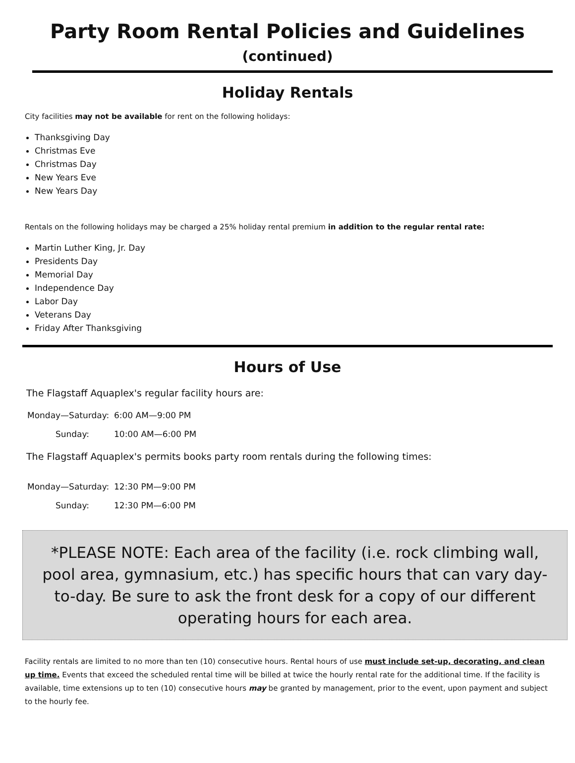Party Room Rental Policies and Guidelines (continued)
Holiday Rentals
City facilities may not be available for rent on the following holidays:
Thanksgiving Day
Christmas Eve
Christmas Day
New Years Eve
New Years Day
Rentals on the following holidays may be charged a 25% holiday rental premium in addition to the regular rental rate:
Martin Luther King, Jr. Day
Presidents Day
Memorial Day
Independence Day
Labor Day
Veterans Day
Friday After Thanksgiving
Hours of Use
The Flagstaff Aquaplex's regular facility hours are:
Monday—Saturday:
6:00 AM—9:00 PM
Sunday:
10:00 AM—6:00 PM
The Flagstaff Aquaplex's permits books party room rentals during the following times:
Monday—Saturday:
12:30 PM—9:00 PM
Sunday:
12:30 PM—6:00 PM
*PLEASE NOTE: Each area of the facility (i.e. rock climbing wall, pool area, gymnasium, etc.) has specific hours that can vary day-to-day. Be sure to ask the front desk for a copy of our different operating hours for each area.
Facility rentals are limited to no more than ten (10) consecutive hours. Rental hours of use must include set-up, decorating, and clean up time. Events that exceed the scheduled rental time will be billed at twice the hourly rental rate for the additional time. If the facility is available, time extensions up to ten (10) consecutive hours may be granted by management, prior to the event, upon payment and subject to the hourly fee.